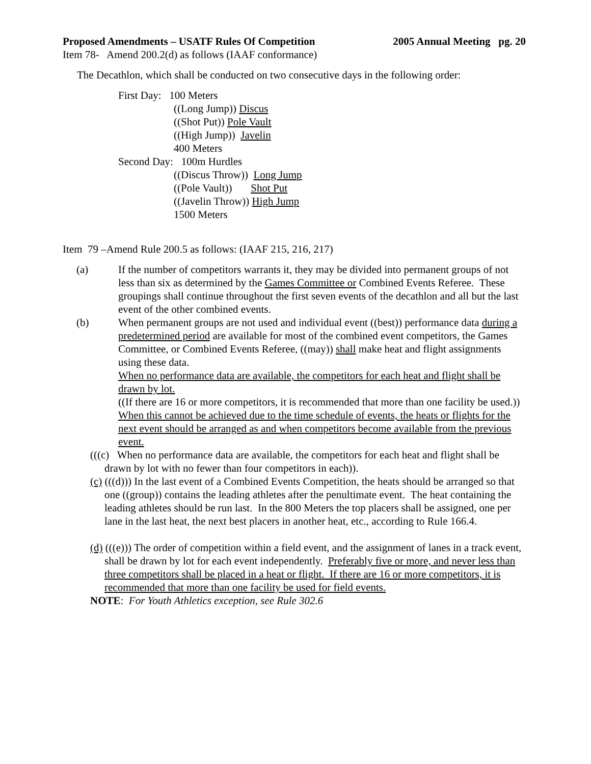Proposed Amendments – USATF Rules Of Competition 2005 Annual Meeting pg. 20
Item 78- Amend 200.2(d) as follows (IAAF conformance)
The Decathlon, which shall be conducted on two consecutive days in the following order:
First Day: 100 Meters
((Long Jump)) Discus
((Shot Put)) Pole Vault
((High Jump)) Javelin
400 Meters
Second Day: 100m Hurdles
((Discus Throw)) Long Jump
((Pole Vault)) Shot Put
((Javelin Throw)) High Jump
1500 Meters
Item 79 –Amend Rule 200.5 as follows: (IAAF 215, 216, 217)
(a) If the number of competitors warrants it, they may be divided into permanent groups of not less than six as determined by the Games Committee or Combined Events Referee. These groupings shall continue throughout the first seven events of the decathlon and all but the last event of the other combined events.
(b) When permanent groups are not used and individual event ((best)) performance data during a predetermined period are available for most of the combined event competitors, the Games Committee, or Combined Events Referee, ((may)) shall make heat and flight assignments using these data.
When no performance data are available, the competitors for each heat and flight shall be drawn by lot.
((If there are 16 or more competitors, it is recommended that more than one facility be used.))
When this cannot be achieved due to the time schedule of events, the heats or flights for the next event should be arranged as and when competitors become available from the previous event.
(((c) When no performance data are available, the competitors for each heat and flight shall be drawn by lot with no fewer than four competitors in each)).
(c) (((d))) In the last event of a Combined Events Competition, the heats should be arranged so that one ((group)) contains the leading athletes after the penultimate event. The heat containing the leading athletes should be run last. In the 800 Meters the top placers shall be assigned, one per lane in the last heat, the next best placers in another heat, etc., according to Rule 166.4.
(d) (((e))) The order of competition within a field event, and the assignment of lanes in a track event, shall be drawn by lot for each event independently. Preferably five or more, and never less than three competitors shall be placed in a heat or flight. If there are 16 or more competitors, it is recommended that more than one facility be used for field events.
NOTE: For Youth Athletics exception, see Rule 302.6